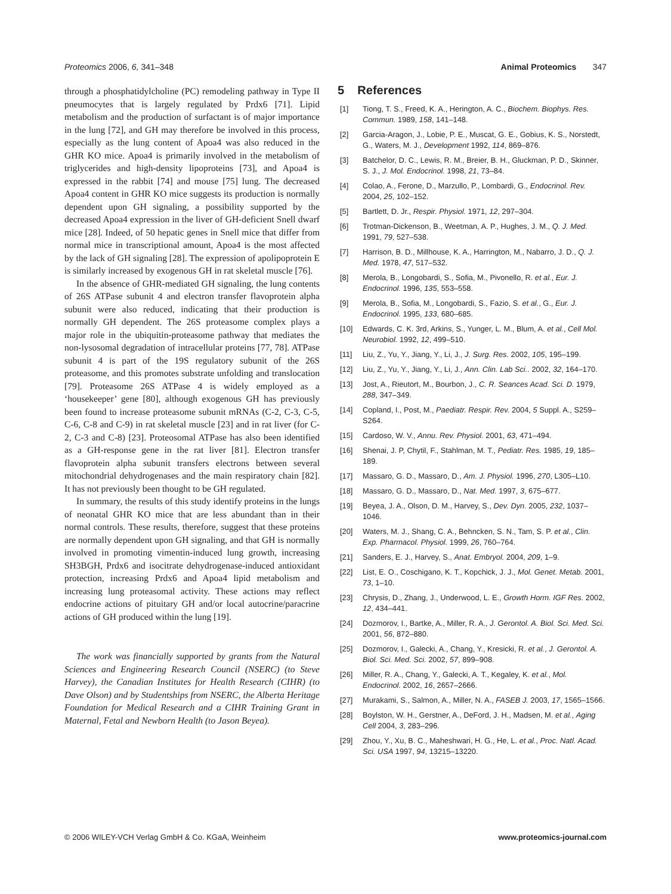Proteomics 2006, 6, 341–348 Animal Proteomics 347
through a phosphatidylcholine (PC) remodeling pathway in Type II pneumocytes that is largely regulated by Prdx6 [71]. Lipid metabolism and the production of surfactant is of major importance in the lung [72], and GH may therefore be involved in this process, especially as the lung content of Apoa4 was also reduced in the GHR KO mice. Apoa4 is primarily involved in the metabolism of triglycerides and high-density lipoproteins [73], and Apoa4 is expressed in the rabbit [74] and mouse [75] lung. The decreased Apoa4 content in GHR KO mice suggests its production is normally dependent upon GH signaling, a possibility supported by the decreased Apoa4 expression in the liver of GH-deficient Snell dwarf mice [28]. Indeed, of 50 hepatic genes in Snell mice that differ from normal mice in transcriptional amount, Apoa4 is the most affected by the lack of GH signaling [28]. The expression of apolipoprotein E is similarly increased by exogenous GH in rat skeletal muscle [76].
In the absence of GHR-mediated GH signaling, the lung contents of 26S ATPase subunit 4 and electron transfer flavoprotein alpha subunit were also reduced, indicating that their production is normally GH dependent. The 26S proteasome complex plays a major role in the ubiquitin-proteasome pathway that mediates the non-lysosomal degradation of intracellular proteins [77, 78]. ATPase subunit 4 is part of the 19S regulatory subunit of the 26S proteasome, and this promotes substrate unfolding and translocation [79]. Proteasome 26S ATPase 4 is widely employed as a ‘housekeeper’ gene [80], although exogenous GH has previously been found to increase proteasome subunit mRNAs (C-2, C-3, C-5, C-6, C-8 and C-9) in rat skeletal muscle [23] and in rat liver (for C-2, C-3 and C-8) [23]. Proteosomal ATPase has also been identified as a GH-response gene in the rat liver [81]. Electron transfer flavoprotein alpha subunit transfers electrons between several mitochondrial dehydrogenases and the main respiratory chain [82]. It has not previously been thought to be GH regulated.
In summary, the results of this study identify proteins in the lungs of neonatal GHR KO mice that are less abundant than in their normal controls. These results, therefore, suggest that these proteins are normally dependent upon GH signaling, and that GH is normally involved in promoting vimentin-induced lung growth, increasing SH3BGH, Prdx6 and isocitrate dehydrogenase-induced antioxidant protection, increasing Prdx6 and Apoa4 lipid metabolism and increasing lung proteasomal activity. These actions may reflect endocrine actions of pituitary GH and/or local autocrine/paracrine actions of GH produced within the lung [19].
The work was financially supported by grants from the Natural Sciences and Engineering Research Council (NSERC) (to Steve Harvey), the Canadian Institutes for Health Research (CIHR) (to Dave Olson) and by Studentships from NSERC, the Alberta Heritage Foundation for Medical Research and a CIHR Training Grant in Maternal, Fetal and Newborn Health (to Jason Beyea).
5 References
[1] Tiong, T. S., Freed, K. A., Herington, A. C., Biochem. Biophys. Res. Commun. 1989, 158, 141–148.
[2] Garcia-Aragon, J., Lobie, P. E., Muscat, G. E., Gobius, K. S., Norstedt, G., Waters, M. J., Development 1992, 114, 869–876.
[3] Batchelor, D. C., Lewis, R. M., Breier, B. H., Gluckman, P. D., Skinner, S. J., J. Mol. Endocrinol. 1998, 21, 73–84.
[4] Colao, A., Ferone, D., Marzullo, P., Lombardi, G., Endocrinol. Rev. 2004, 25, 102–152.
[5] Bartlett, D. Jr., Respir. Physiol. 1971, 12, 297–304.
[6] Trotman-Dickenson, B., Weetman, A. P., Hughes, J. M., Q. J. Med. 1991, 79, 527–538.
[7] Harrison, B. D., Millhouse, K. A., Harrington, M., Nabarro, J. D., Q. J. Med. 1978, 47, 517–532.
[8] Merola, B., Longobardi, S., Sofia, M., Pivonello, R. et al., Eur. J. Endocrinol. 1996, 135, 553–558.
[9] Merola, B., Sofia, M., Longobardi, S., Fazio, S. et al., G., Eur. J. Endocrinol. 1995, 133, 680–685.
[10] Edwards, C. K. 3rd, Arkins, S., Yunger, L. M., Blum, A. et al., Cell Mol. Neurobiol. 1992, 12, 499–510.
[11] Liu, Z., Yu, Y., Jiang, Y., Li, J., J. Surg. Res. 2002, 105, 195–199.
[12] Liu, Z., Yu, Y., Jiang, Y., Li, J., Ann. Clin. Lab Sci.. 2002, 32, 164–170.
[13] Jost, A., Rieutort, M., Bourbon, J., C. R. Seances Acad. Sci. D. 1979, 288, 347–349.
[14] Copland, I., Post, M., Paediatr. Respir. Rev. 2004, 5 Suppl. A., S259–S264.
[15] Cardoso, W. V., Annu. Rev. Physiol. 2001, 63, 471–494.
[16] Shenai, J. P, Chytil, F., Stahlman, M. T., Pediatr. Res. 1985, 19, 185–189.
[17] Massaro, G. D., Massaro, D., Am. J. Physiol. 1996, 270, L305–L10.
[18] Massaro, G. D., Massaro, D., Nat. Med. 1997, 3, 675–677.
[19] Beyea, J. A., Olson, D. M., Harvey, S., Dev. Dyn. 2005, 232, 1037–1046.
[20] Waters, M. J., Shang, C. A., Behncken, S. N., Tam, S. P. et al., Clin. Exp. Pharmacol. Physiol. 1999, 26, 760–764.
[21] Sanders, E. J., Harvey, S., Anat. Embryol. 2004, 209, 1–9.
[22] List, E. O., Coschigano, K. T., Kopchick, J. J., Mol. Genet. Metab. 2001, 73, 1–10.
[23] Chrysis, D., Zhang, J., Underwood, L. E., Growth Horm. IGF Res. 2002, 12, 434–441.
[24] Dozmorov, I., Bartke, A., Miller, R. A., J. Gerontol. A. Biol. Sci. Med. Sci. 2001, 56, 872–880.
[25] Dozmorov, I., Galecki, A., Chang, Y., Kresicki, R. et al., J. Gerontol. A. Biol. Sci. Med. Sci. 2002, 57, 899–908.
[26] Miller, R. A., Chang, Y., Galecki, A. T., Kegaley, K. et al., Mol. Endocrinol. 2002, 16, 2657–2666.
[27] Murakami, S., Salmon, A., Miller, N. A., FASEB J. 2003, 17, 1565–1566.
[28] Boylston, W. H., Gerstner, A., DeFord, J. H., Madsen, M. et al., Aging Cell 2004, 3, 283–296.
[29] Zhou, Y., Xu, B. C., Maheshwari, H. G., He, L. et al., Proc. Natl. Acad. Sci. USA 1997, 94, 13215–13220.
© 2006 WILEY-VCH Verlag GmbH & Co. KGaA, Weinheim www.proteomics-journal.com